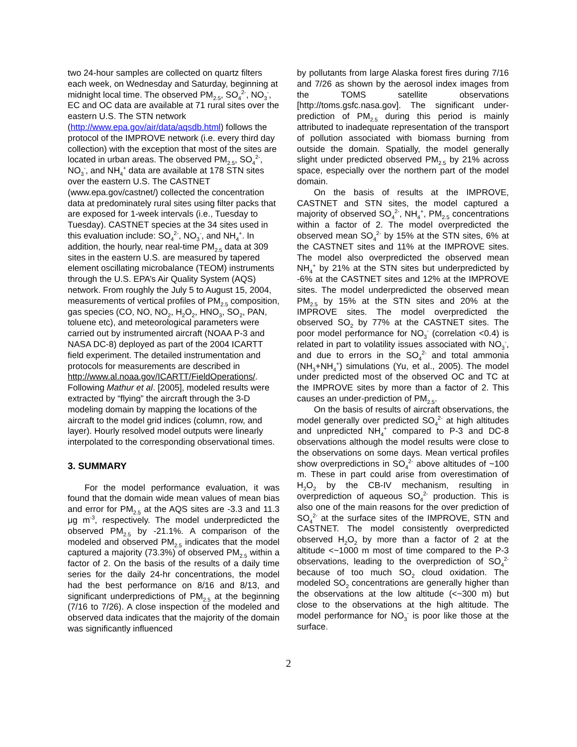two 24-hour samples are collected on quartz filters each week, on Wednesday and Saturday, beginning at midnight local time. The observed PM<sub>2.5</sub>, SO<sub>4</sub><sup>2-</sup>, NO<sub>3</sub><sup>-</sup>, EC and OC data are available at 71 rural sites over the eastern U.S. The STN network (http://www.epa.gov/air/data/aqsdb.html) follows the protocol of the IMPROVE network (i.e. every third day collection) with the exception that most of the sites are located in urban areas. The observed PM<sub>2.5</sub>, SO<sub>4</sub><sup>2-</sup>, NO<sub>3</sub><sup>-</sup>, and NH<sub>4</sub><sup>+</sup> data are available at 178 STN sites over the eastern U.S. The CASTNET (www.epa.gov/castnet/) collected the concentration data at predominately rural sites using filter packs that are exposed for 1-week intervals (i.e., Tuesday to Tuesday). CASTNET species at the 34 sites used in this evaluation include: SO<sub>4</sub><sup>2-</sup>, NO<sub>3</sub><sup>-</sup>, and NH<sub>4</sub><sup>+</sup>. In addition, the hourly, near real-time PM<sub>2.5</sub> data at 309 sites in the eastern U.S. are measured by tapered element oscillating microbalance (TEOM) instruments through the U.S. EPA’s Air Quality System (AQS) network. From roughly the July 5 to August 15, 2004, measurements of vertical profiles of PM<sub>2.5</sub> composition, gas species (CO, NO, NO<sub>2</sub>, H<sub>2</sub>O<sub>2</sub>, HNO<sub>3</sub>, SO<sub>2</sub>, PAN, toluene etc), and meteorological parameters were carried out by instrumented aircraft (NOAA P-3 and NASA DC-8) deployed as part of the 2004 ICARTT field experiment. The detailed instrumentation and protocols for measurements are described in http://www.al.noaa.gov/ICARTT/FieldOperations/. Following Mathur et al. [2005], modeled results were extracted by “flying” the aircraft through the 3-D modeling domain by mapping the locations of the aircraft to the model grid indices (column, row, and layer). Hourly resolved model outputs were linearly interpolated to the corresponding observational times.
3. SUMMARY
For the model performance evaluation, it was found that the domain wide mean values of mean bias and error for PM<sub>2.5</sub> at the AQS sites are -3.3 and 11.3 μg m<sup>-3</sup>, respectively. The model underpredicted the observed PM<sub>2.5</sub> by -21.1%. A comparison of the modeled and observed PM<sub>2.5</sub> indicates that the model captured a majority (73.3%) of observed PM<sub>2.5</sub> within a factor of 2. On the basis of the results of a daily time series for the daily 24-hr concentrations, the model had the best performance on 8/16 and 8/13, and significant underpredictions of PM<sub>2.5</sub> at the beginning (7/16 to 7/26). A close inspection of the modeled and observed data indicates that the majority of the domain was significantly influenced
by pollutants from large Alaska forest fires during 7/16 and 7/26 as shown by the aerosol index images from the TOMS satellite observations [http://toms.gsfc.nasa.gov]. The significant under-prediction of PM<sub>2.5</sub> during this period is mainly attributed to inadequate representation of the transport of pollution associated with biomass burning from outside the domain. Spatially, the model generally slight under predicted observed PM<sub>2.5</sub> by 21% across space, especially over the northern part of the model domain.
On the basis of results at the IMPROVE, CASTNET and STN sites, the model captured a majority of observed SO<sub>4</sub><sup>2-</sup>, NH<sub>4</sub><sup>+</sup>, PM<sub>2.5</sub> concentrations within a factor of 2. The model overpredicted the observed mean SO<sub>4</sub><sup>2-</sup> by 15% at the STN sites, 6% at the CASTNET sites and 11% at the IMPROVE sites. The model also overpredicted the observed mean NH<sub>4</sub><sup>+</sup> by 21% at the STN sites but underpredicted by -6% at the CASTNET sites and 12% at the IMPROVE sites. The model underpredicted the observed mean PM<sub>2.5</sub> by 15% at the STN sites and 20% at the IMPROVE sites. The model overpredicted the observed SO<sub>2</sub> by 77% at the CASTNET sites. The poor model performance for NO<sub>3</sub><sup>-</sup> (correlation <0.4) is related in part to volatility issues associated with NO<sub>3</sub><sup>-</sup>, and due to errors in the SO<sub>4</sub><sup>2-</sup> and total ammonia (NH<sub>3</sub>+NH<sub>4</sub><sup>+</sup>) simulations (Yu, et al., 2005). The model under predicted most of the observed OC and TC at the IMPROVE sites by more than a factor of 2. This causes an under-prediction of PM<sub>2.5</sub>.
On the basis of results of aircraft observations, the model generally over predicted SO<sub>4</sub><sup>2-</sup> at high altitudes and unpredicted NH<sub>4</sub><sup>+</sup> compared to P-3 and DC-8 observations although the model results were close to the observations on some days. Mean vertical profiles show overpredictions in SO<sub>4</sub><sup>2-</sup> above altitudes of ~100 m. These in part could arise from overestimation of H<sub>2</sub>O<sub>2</sub> by the CB-IV mechanism, resulting in overprediction of aqueous SO<sub>4</sub><sup>2-</sup> production. This is also one of the main reasons for the over prediction of SO<sub>4</sub><sup>2-</sup> at the surface sites of the IMPROVE, STN and CASTNET. The model consistently overpredicted observed H<sub>2</sub>O<sub>2</sub> by more than a factor of 2 at the altitude <~1000 m most of time compared to the P-3 observations, leading to the overprediction of SO<sub>4</sub><sup>2-</sup> because of too much SO<sub>2</sub> cloud oxidation. The modeled SO<sub>2</sub> concentrations are generally higher than the observations at the low altitude (<~300 m) but close to the observations at the high altitude. The model performance for NO<sub>3</sub><sup>-</sup> is poor like those at the surface.
2